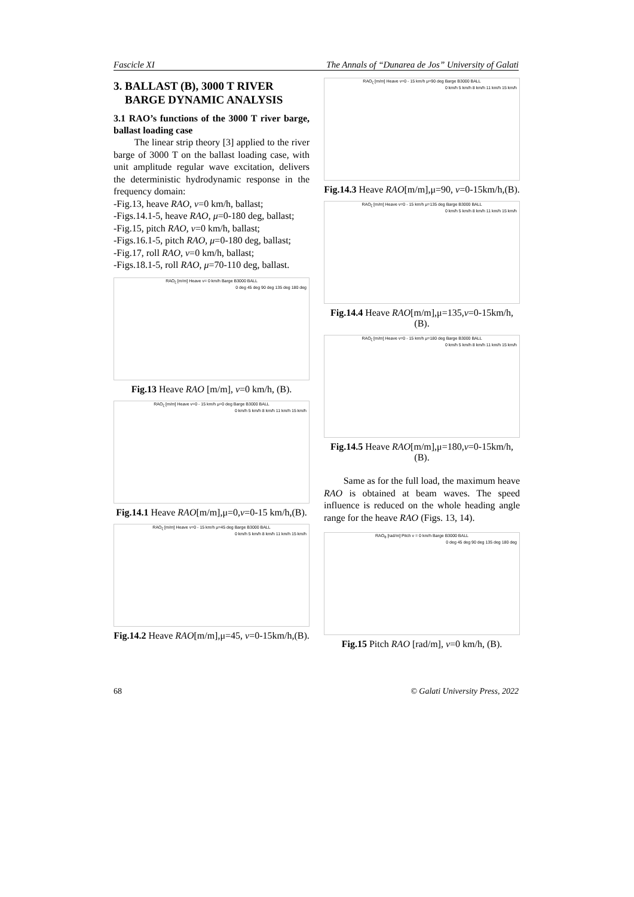Fascicle XI The Annals of “Dunarea de Jos” University of Galati
3. BALLAST (B), 3000 T RIVER
BARGE DYNAMIC ANALYSIS
3.1 RAO’s functions of the 3000 T river barge, ballast loading case
The linear strip theory [3] applied to the river barge of 3000 T on the ballast loading case, with unit amplitude regular wave excitation, delivers the deterministic hydrodynamic response in the frequency domain:
-Fig.13, heave RAO, v=0 km/h, ballast;
-Figs.14.1-5, heave RAO, μ=0-180 deg, ballast;
-Fig.15, pitch RAO, v=0 km/h, ballast;
-Figs.16.1-5, pitch RAO, μ=0-180 deg, ballast;
-Fig.17, roll RAO, v=0 km/h, ballast;
-Figs.18.1-5, roll RAO, μ=70-110 deg, ballast.
RAO<sub>ζ</sub> [m/m] Heave v= 0 km/h Barge B3000 BALL
0 deg 45 deg 90 deg 135 deg 180 deg
Fig.13 Heave RAO [m/m], v=0 km/h, (B).
RAO<sub>ζ</sub> [m/m] Heave v=0 - 15 km/h μ=0 deg Barge B3000 BALL
0 km/h 5 km/h 8 km/h 11 km/h 15 km/h
Fig.14.1 Heave RAO[m/m],μ=0,v=0-15 km/h,(B).
RAO<sub>ζ</sub> [m/m] Heave v=0 - 15 km/h μ=45 deg Barge B3000 BALL
0 km/h 5 km/h 8 km/h 11 km/h 15 km/h
Fig.14.2 Heave RAO[m/m],μ=45, v=0-15km/h,(B).
RAO<sub>ζ</sub> [m/m] Heave v=0 - 15 km/h μ=90 deg Barge B3000 BALL
0 km/h 5 km/h 8 km/h 11 km/h 15 km/h
Fig.14.3 Heave RAO[m/m],μ=90, v=0-15km/h,(B).
RAO<sub>ζ</sub> [m/m] Heave v=0 - 15 km/h μ=135 deg Barge B3000 BALL
0 km/h 5 km/h 8 km/h 11 km/h 15 km/h
Fig.14.4 Heave RAO[m/m],μ=135,v=0-15km/h,(B).
RAO<sub>ζ</sub> [m/m] Heave v=0 - 15 km/h μ=180 deg Barge B3000 BALL
0 km/h 5 km/h 8 km/h 11 km/h 15 km/h
Fig.14.5 Heave RAO[m/m],μ=180,v=0-15km/h,(B).
Same as for the full load, the maximum heave RAO is obtained at beam waves. The speed influence is reduced on the whole heading angle range for the heave RAO (Figs. 13, 14).
RAO<sub>θ</sub> [rad/m] Pitch v = 0 km/h Barge B3000 BALL
0 deg 45 deg 90 deg 135 deg 180 deg
Fig.15 Pitch RAO [rad/m], v=0 km/h, (B).
68 © Galati University Press, 2022